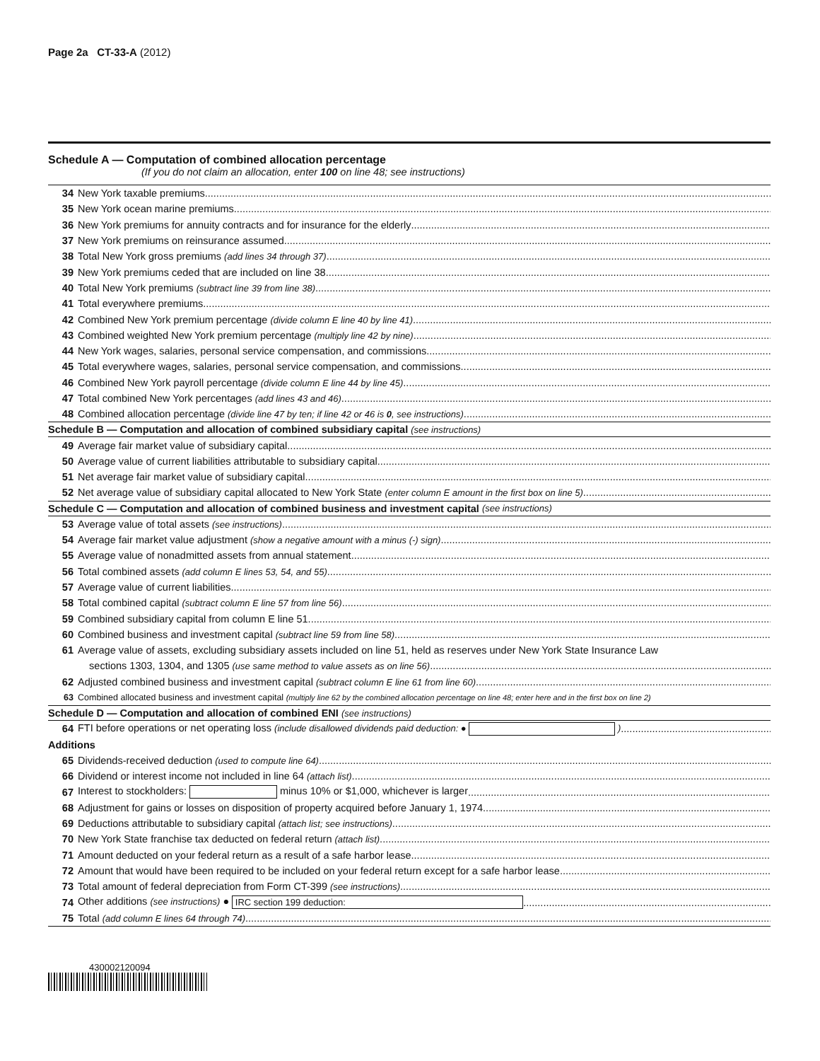Page 2a CT-33-A (2012)
Schedule A — Computation of combined allocation percentage
(If you do not claim an allocation, enter 100 on line 48; see instructions)
34 New York taxable premiums
35 New York ocean marine premiums
36 New York premiums for annuity contracts and for insurance for the elderly
37 New York premiums on reinsurance assumed
38 Total New York gross premiums (add lines 34 through 37)
39 New York premiums ceded that are included on line 38
40 Total New York premiums (subtract line 39 from line 38)
41 Total everywhere premiums
42 Combined New York premium percentage (divide column E line 40 by line 41)
43 Combined weighted New York premium percentage (multiply line 42 by nine)
44 New York wages, salaries, personal service compensation, and commissions
45 Total everywhere wages, salaries, personal service compensation, and commissions
46 Combined New York payroll percentage (divide column E line 44 by line 45)
47 Total combined New York percentages (add lines 43 and 46)
48 Combined allocation percentage (divide line 47 by ten; if line 42 or 46 is 0, see instructions)
Schedule B — Computation and allocation of combined subsidiary capital (see instructions)
49 Average fair market value of subsidiary capital
50 Average value of current liabilities attributable to subsidiary capital
51 Net average fair market value of subsidiary capital
52 Net average value of subsidiary capital allocated to New York State (enter column E amount in the first box on line 5)
Schedule C — Computation and allocation of combined business and investment capital (see instructions)
53 Average value of total assets (see instructions)
54 Average fair market value adjustment (show a negative amount with a minus (-) sign)
55 Average value of nonadmitted assets from annual statement
56 Total combined assets (add column E lines 53, 54, and 55)
57 Average value of current liabilities
58 Total combined capital (subtract column E line 57 from line 56)
59 Combined subsidiary capital from column E line 51
60 Combined business and investment capital (subtract line 59 from line 58)
61 Average value of assets, excluding subsidiary assets included on line 51, held as reserves under New York State Insurance Law
sections 1303, 1304, and 1305 (use same method to value assets as on line 56)
62 Adjusted combined business and investment capital (subtract column E line 61 from line 60)
63 Combined allocated business and investment capital (multiply line 62 by the combined allocation percentage on line 48; enter here and in the first box on line 2)
Schedule D — Computation and allocation of combined ENI (see instructions)
64 FTI before operations or net operating loss (include disallowed dividends paid deduction: ● )
Additions
65 Dividends-received deduction (used to compute line 64)
66 Dividend or interest income not included in line 64 (attach list)
67 Interest to stockholders: minus 10% or $1,000, whichever is larger
68 Adjustment for gains or losses on disposition of property acquired before January 1, 1974
69 Deductions attributable to subsidiary capital (attach list; see instructions)
70 New York State franchise tax deducted on federal return (attach list)
71 Amount deducted on your federal return as a result of a safe harbor lease
72 Amount that would have been required to be included on your federal return except for a safe harbor lease
73 Total amount of federal depreciation from Form CT-399 (see instructions)
74 Other additions (see instructions) ● IRC section 199 deduction:
75 Total (add column E lines 64 through 74)
430002120094